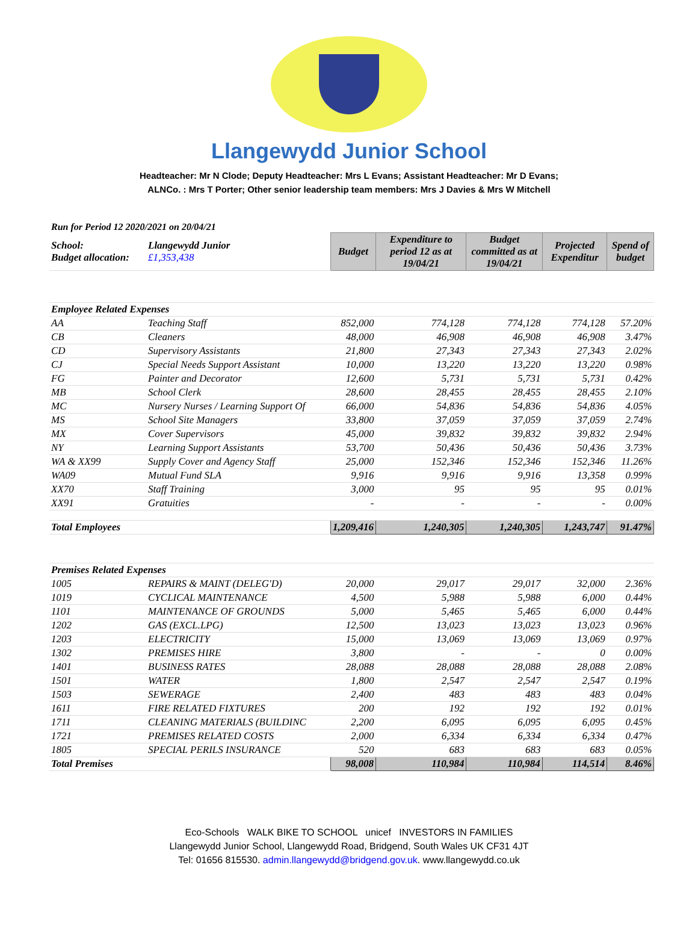Llangewydd Junior School
Headteacher: Mr N Clode; Deputy Headteacher: Mrs L Evans; Assistant Headteacher: Mr D Evans;
ALNCo. : Mrs T Porter; Other senior leadership team members: Mrs J Davies & Mrs W Mitchell
Run for Period 12 2020/2021 on 20/04/21
| School: Budget allocation: | Llangewydd Junior £1,353,438 | Budget | Expenditure to period 12 as at 19/04/21 | Budget committed as at 19/04/21 | Projected Expenditur | Spend of budget |
| Employee Related Expenses | | | | | | |
| AA | Teaching Staff | 852,000 | 774,128 | 774,128 | 774,128 | 57.20% |
| CB | Cleaners | 48,000 | 46,908 | 46,908 | 46,908 | 3.47% |
| CD | Supervisory Assistants | 21,800 | 27,343 | 27,343 | 27,343 | 2.02% |
| CJ | Special Needs Support Assistant | 10,000 | 13,220 | 13,220 | 13,220 | 0.98% |
| FG | Painter and Decorator | 12,600 | 5,731 | 5,731 | 5,731 | 0.42% |
| MB | School Clerk | 28,600 | 28,455 | 28,455 | 28,455 | 2.10% |
| MC | Nursery Nurses / Learning Support Of | 66,000 | 54,836 | 54,836 | 54,836 | 4.05% |
| MS | School Site Managers | 33,800 | 37,059 | 37,059 | 37,059 | 2.74% |
| MX | Cover Supervisors | 45,000 | 39,832 | 39,832 | 39,832 | 2.94% |
| NY | Learning Support Assistants | 53,700 | 50,436 | 50,436 | 50,436 | 3.73% |
| WA & XX99 | Supply Cover and Agency Staff | 25,000 | 152,346 | 152,346 | 152,346 | 11.26% |
| WA09 | Mutual Fund SLA | 9,916 | 9,916 | 9,916 | 13,358 | 0.99% |
| XX70 | Staff Training | 3,000 | 95 | 95 | 95 | 0.01% |
| XX91 | Gratuities | - | - | - | - | 0.00% |
| Total Employees | | 1,209,416 | 1,240,305 | 1,240,305 | 1,243,747 | 91.47% |
| Premises Related Expenses | | | | | | |
| 1005 | REPAIRS & MAINT (DELEG'D) | 20,000 | 29,017 | 29,017 | 32,000 | 2.36% |
| 1019 | CYCLICAL MAINTENANCE | 4,500 | 5,988 | 5,988 | 6,000 | 0.44% |
| 1101 | MAINTENANCE OF GROUNDS | 5,000 | 5,465 | 5,465 | 6,000 | 0.44% |
| 1202 | GAS (EXCL.LPG) | 12,500 | 13,023 | 13,023 | 13,023 | 0.96% |
| 1203 | ELECTRICITY | 15,000 | 13,069 | 13,069 | 13,069 | 0.97% |
| 1302 | PREMISES HIRE | 3,800 | - | - | 0 | 0.00% |
| 1401 | BUSINESS RATES | 28,088 | 28,088 | 28,088 | 28,088 | 2.08% |
| 1501 | WATER | 1,800 | 2,547 | 2,547 | 2,547 | 0.19% |
| 1503 | SEWERAGE | 2,400 | 483 | 483 | 483 | 0.04% |
| 1611 | FIRE RELATED FIXTURES | 200 | 192 | 192 | 192 | 0.01% |
| 1711 | CLEANING MATERIALS (BUILDINC | 2,200 | 6,095 | 6,095 | 6,095 | 0.45% |
| 1721 | PREMISES RELATED COSTS | 2,000 | 6,334 | 6,334 | 6,334 | 0.47% |
| 1805 | SPECIAL PERILS INSURANCE | 520 | 683 | 683 | 683 | 0.05% |
| Total Premises | | 98,008 | 110,984 | 110,984 | 114,514 | 8.46% |
Eco-Schools WALK BIKE TO SCHOOL unicef INVESTORS IN FAMILIES
Llangewydd Junior School, Llangewydd Road, Bridgend, South Wales UK CF31 4JT
Tel: 01656 815530. admin.llangewydd@bridgend.gov.uk. www.llangewydd.co.uk